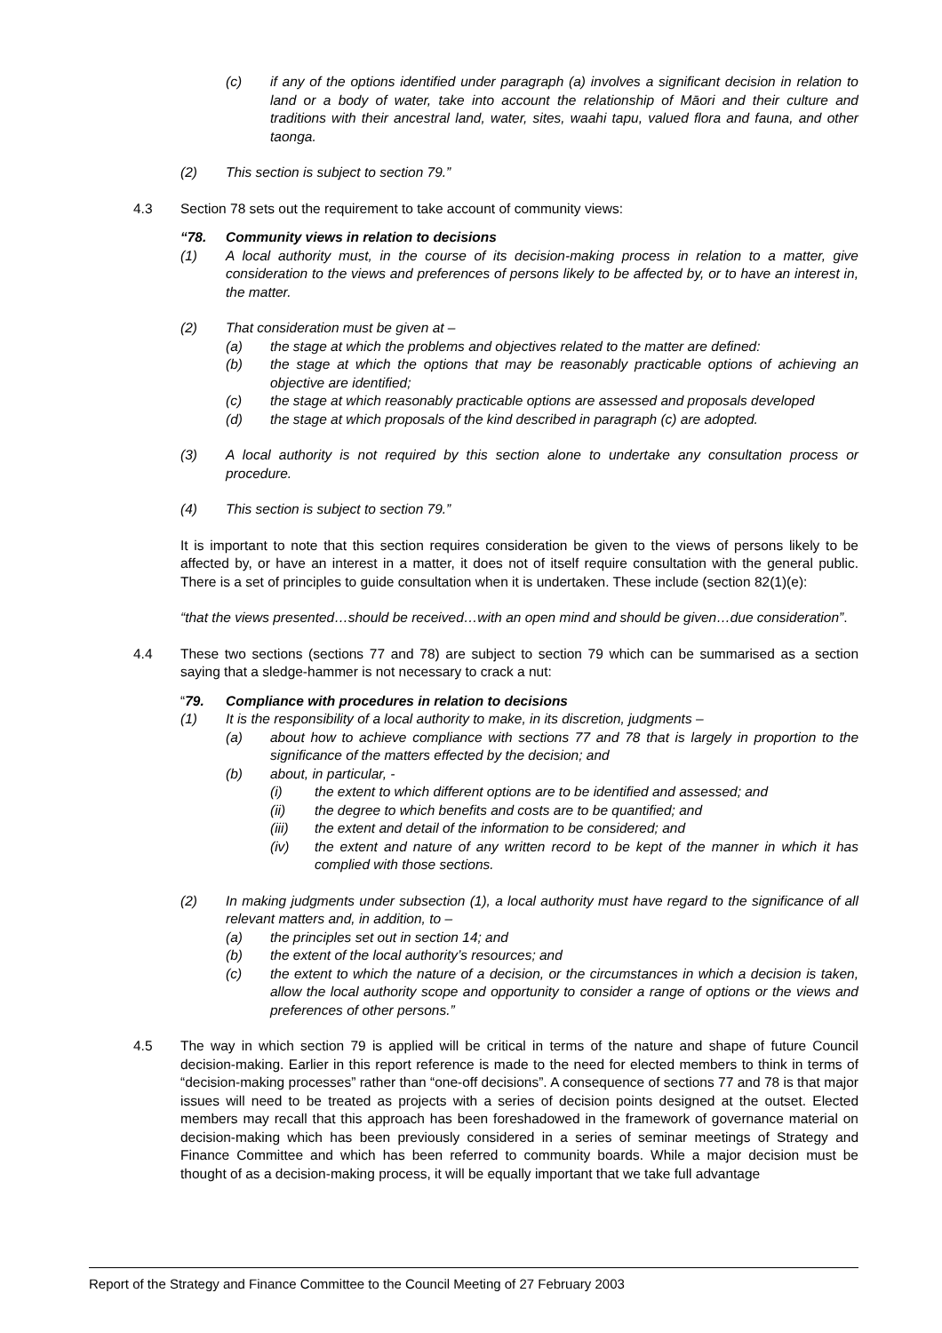(c) if any of the options identified under paragraph (a) involves a significant decision in relation to land or a body of water, take into account the relationship of Māori and their culture and traditions with their ancestral land, water, sites, waahi tapu, valued flora and fauna, and other taonga.
(2) This section is subject to section 79.”
4.3 Section 78 sets out the requirement to take account of community views:
“78. Community views in relation to decisions
(1) A local authority must, in the course of its decision-making process in relation to a matter, give consideration to the views and preferences of persons likely to be affected by, or to have an interest in, the matter.
(2) That consideration must be given at –
(a) the stage at which the problems and objectives related to the matter are defined:
(b) the stage at which the options that may be reasonably practicable options of achieving an objective are identified;
(c) the stage at which reasonably practicable options are assessed and proposals developed
(d) the stage at which proposals of the kind described in paragraph (c) are adopted.
(3) A local authority is not required by this section alone to undertake any consultation process or procedure.
(4) This section is subject to section 79.”
It is important to note that this section requires consideration be given to the views of persons likely to be affected by, or have an interest in a matter, it does not of itself require consultation with the general public. There is a set of principles to guide consultation when it is undertaken. These include (section 82(1)(e):
“that the views presented…should be received…with an open mind and should be given…due consideration”.
4.4 These two sections (sections 77 and 78) are subject to section 79 which can be summarised as a section saying that a sledge-hammer is not necessary to crack a nut:
“79. Compliance with procedures in relation to decisions
(1) It is the responsibility of a local authority to make, in its discretion, judgments –
(a) about how to achieve compliance with sections 77 and 78 that is largely in proportion to the significance of the matters effected by the decision; and
(b) about, in particular, -
(i) the extent to which different options are to be identified and assessed; and
(ii) the degree to which benefits and costs are to be quantified; and
(iii) the extent and detail of the information to be considered; and
(iv) the extent and nature of any written record to be kept of the manner in which it has complied with those sections.
(2) In making judgments under subsection (1), a local authority must have regard to the significance of all relevant matters and, in addition, to –
(a) the principles set out in section 14; and
(b) the extent of the local authority’s resources; and
(c) the extent to which the nature of a decision, or the circumstances in which a decision is taken, allow the local authority scope and opportunity to consider a range of options or the views and preferences of other persons.”
4.5 The way in which section 79 is applied will be critical in terms of the nature and shape of future Council decision-making. Earlier in this report reference is made to the need for elected members to think in terms of “decision-making processes” rather than “one-off decisions”. A consequence of sections 77 and 78 is that major issues will need to be treated as projects with a series of decision points designed at the outset. Elected members may recall that this approach has been foreshadowed in the framework of governance material on decision-making which has been previously considered in a series of seminar meetings of Strategy and Finance Committee and which has been referred to community boards. While a major decision must be thought of as a decision-making process, it will be equally important that we take full advantage
Report of the Strategy and Finance Committee to the Council Meeting of 27 February 2003